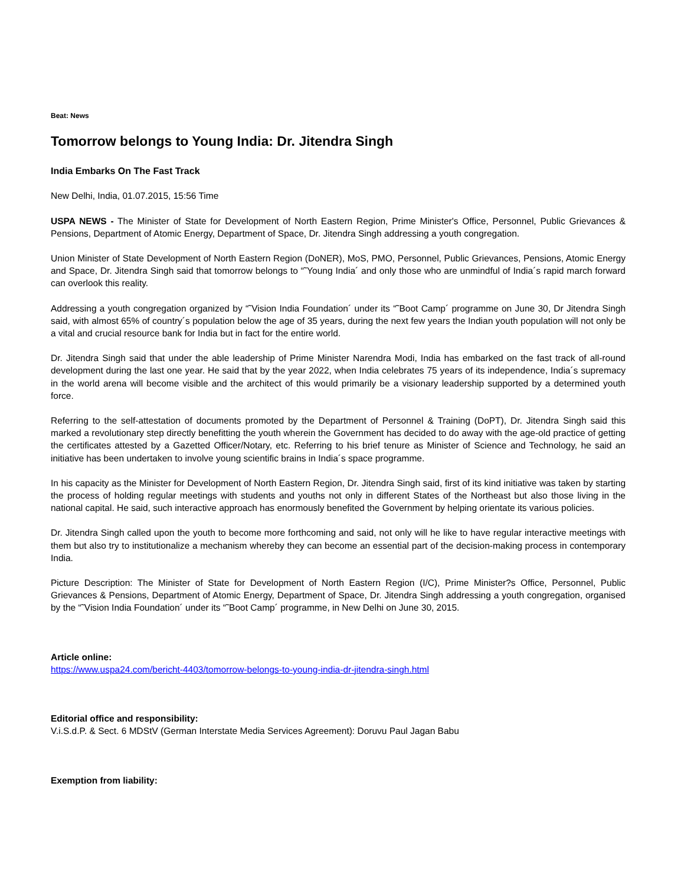Beat: News
Tomorrow belongs to Young India: Dr. Jitendra Singh
India Embarks On The Fast Track
New Delhi, India, 01.07.2015, 15:56 Time
USPA NEWS - The Minister of State for Development of North Eastern Region, Prime Minister's Office, Personnel, Public Grievances & Pensions, Department of Atomic Energy, Department of Space, Dr. Jitendra Singh addressing a youth congregation.
Union Minister of State Development of North Eastern Region (DoNER), MoS, PMO, Personnel, Public Grievances, Pensions, Atomic Energy and Space, Dr. Jitendra Singh said that tomorrow belongs to “˜Young India´ and only those who are unmindful of India´s rapid march forward can overlook this reality.
Addressing a youth congregation organized by “˜Vision India Foundation´ under its “˜Boot Camp´ programme on June 30, Dr Jitendra Singh said, with almost 65% of country´s population below the age of 35 years, during the next few years the Indian youth population will not only be a vital and crucial resource bank for India but in fact for the entire world.
Dr. Jitendra Singh said that under the able leadership of Prime Minister Narendra Modi, India has embarked on the fast track of all-round development during the last one year. He said that by the year 2022, when India celebrates 75 years of its independence, India´s supremacy in the world arena will become visible and the architect of this would primarily be a visionary leadership supported by a determined youth force.
Referring to the self-attestation of documents promoted by the Department of Personnel & Training (DoPT), Dr. Jitendra Singh said this marked a revolutionary step directly benefitting the youth wherein the Government has decided to do away with the age-old practice of getting the certificates attested by a Gazetted Officer/Notary, etc. Referring to his brief tenure as Minister of Science and Technology, he said an initiative has been undertaken to involve young scientific brains in India´s space programme.
In his capacity as the Minister for Development of North Eastern Region, Dr. Jitendra Singh said, first of its kind initiative was taken by starting the process of holding regular meetings with students and youths not only in different States of the Northeast but also those living in the national capital. He said, such interactive approach has enormously benefited the Government by helping orientate its various policies.
Dr. Jitendra Singh called upon the youth to become more forthcoming and said, not only will he like to have regular interactive meetings with them but also try to institutionalize a mechanism whereby they can become an essential part of the decision-making process in contemporary India.
Picture Description: The Minister of State for Development of North Eastern Region (I/C), Prime Minister?s Office, Personnel, Public Grievances & Pensions, Department of Atomic Energy, Department of Space, Dr. Jitendra Singh addressing a youth congregation, organised by the “˜Vision India Foundation´ under its “˜Boot Camp´ programme, in New Delhi on June 30, 2015.
Article online:
https://www.uspa24.com/bericht-4403/tomorrow-belongs-to-young-india-dr-jitendra-singh.html
Editorial office and responsibility:
V.i.S.d.P. & Sect. 6 MDStV (German Interstate Media Services Agreement): Doruvu Paul Jagan Babu
Exemption from liability: